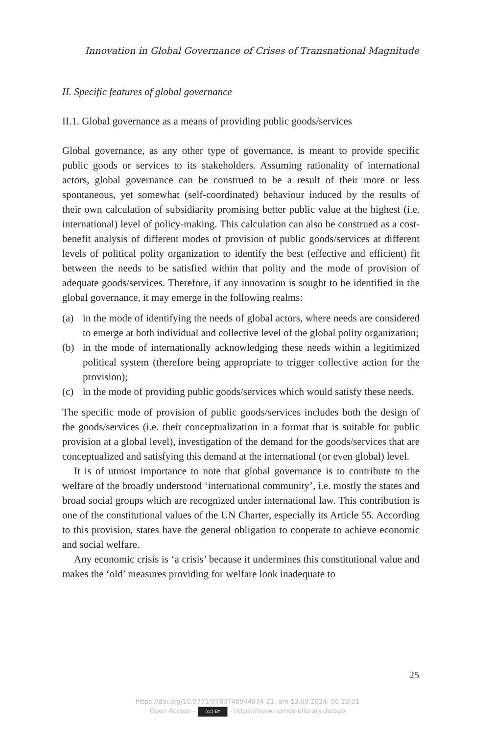Innovation in Global Governance of Crises of Transnational Magnitude
II. Specific features of global governance
II.1. Global governance as a means of providing public goods/services
Global governance, as any other type of governance, is meant to provide specific public goods or services to its stakeholders. Assuming rationality of international actors, global governance can be construed to be a result of their more or less spontaneous, yet somewhat (self-coordinated) behaviour induced by the results of their own calculation of subsidiarity promising better public value at the highest (i.e. international) level of policy-making. This calculation can also be construed as a cost-benefit analysis of different modes of provision of public goods/services at different levels of political polity organization to identify the best (effective and efficient) fit between the needs to be satisfied within that polity and the mode of provision of adequate goods/services. Therefore, if any innovation is sought to be identified in the global governance, it may emerge in the following realms:
(a) in the mode of identifying the needs of global actors, where needs are considered to emerge at both individual and collective level of the global polity organization;
(b) in the mode of internationally acknowledging these needs within a legitimized political system (therefore being appropriate to trigger collective action for the provision);
(c) in the mode of providing public goods/services which would satisfy these needs.
The specific mode of provision of public goods/services includes both the design of the goods/services (i.e. their conceptualization in a format that is suitable for public provision at a global level), investigation of the demand for the goods/services that are conceptualized and satisfying this demand at the international (or even global) level.
It is of utmost importance to note that global governance is to contribute to the welfare of the broadly understood ‘international community’, i.e. mostly the states and broad social groups which are recognized under international law. This contribution is one of the constitutional values of the UN Charter, especially its Article 55. According to this provision, states have the general obligation to cooperate to achieve economic and social welfare.
Any economic crisis is ‘a crisis’ because it undermines this constitutional value and makes the ‘old’ measures providing for welfare look inadequate to
25
https://doi.org/10.5771/9783748944874-21, am 13.09.2024, 06:23:31
Open Access – (cc) BY - https://www.nomos-elibrary.de/agb